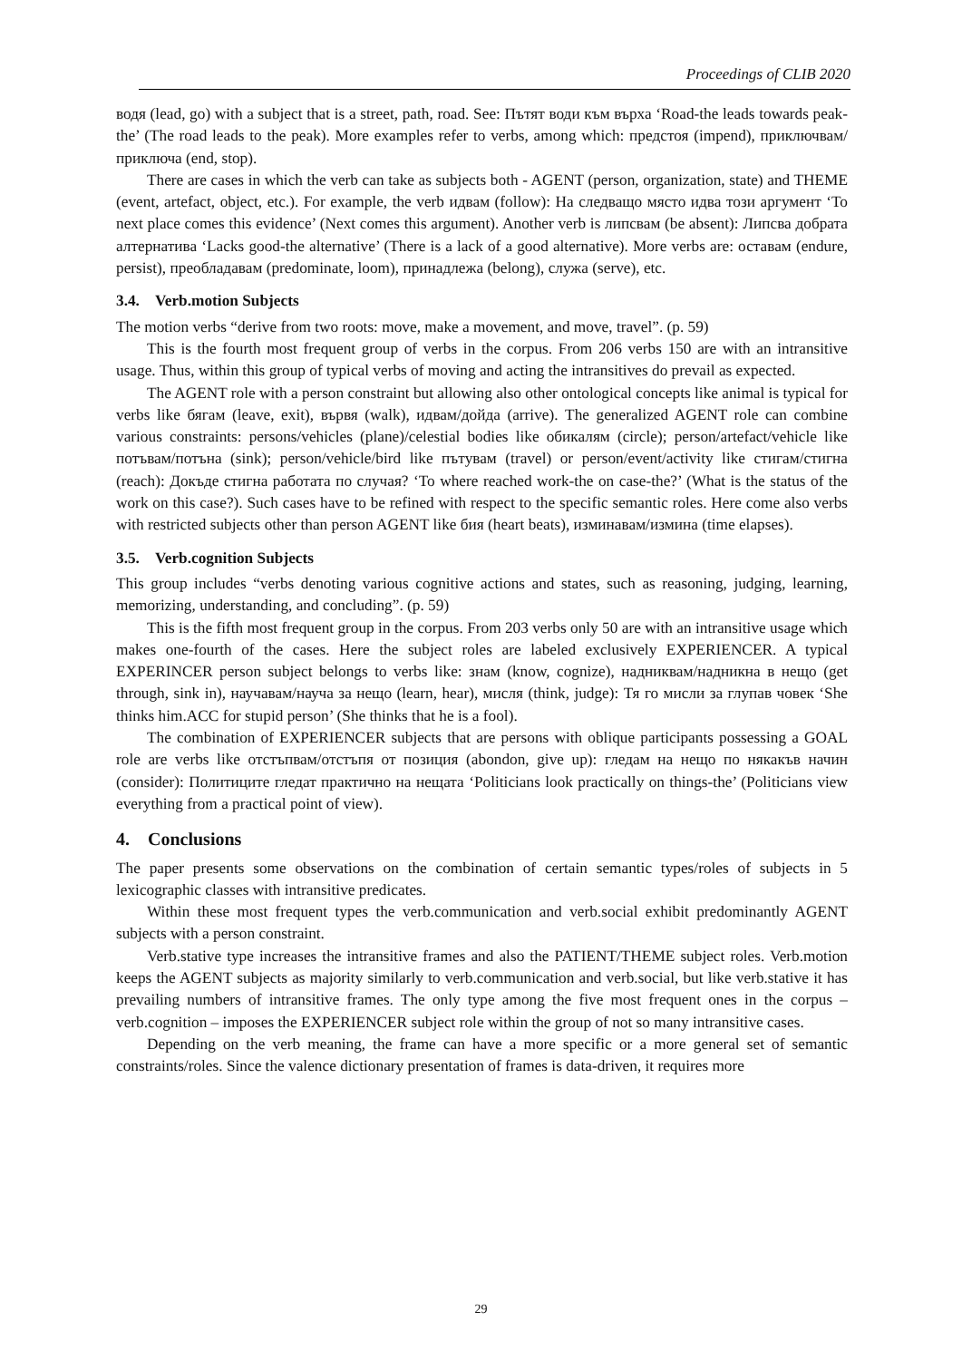Proceedings of CLIB 2020
водя (lead, go) with a subject that is a street, path, road. See: Пътят води към върха ‘Road-the leads towards peak-the’ (The road leads to the peak). More examples refer to verbs, among which: предстоя (impend), приключвам/приключа (end, stop).
There are cases in which the verb can take as subjects both - AGENT (person, organization, state) and THEME (event, artefact, object, etc.). For example, the verb идвам (follow): На следващо място идва този аргумент ‘To next place comes this evidence’ (Next comes this argument). Another verb is липсвам (be absent): Липсва добрата алтернатива ‘Lacks good-the alternative’ (There is a lack of a good alternative). More verbs are: оставам (endure, persist), преобладавам (predominate, loom), принадлежа (belong), служа (serve), etc.
3.4. Verb.motion Subjects
The motion verbs “derive from two roots: move, make a movement, and move, travel”. (p. 59)
This is the fourth most frequent group of verbs in the corpus. From 206 verbs 150 are with an intransitive usage. Thus, within this group of typical verbs of moving and acting the intransitives do prevail as expected.
The AGENT role with a person constraint but allowing also other ontological concepts like animal is typical for verbs like бягам (leave, exit), вървя (walk), идвам/дойда (arrive). The generalized AGENT role can combine various constraints: persons/vehicles (plane)/celestial bodies like обикалям (circle); person/artefact/vehicle like потъвам/потъна (sink); person/vehicle/bird like пътувам (travel) or person/event/activity like стигам/стигна (reach): Докъде стигна работата по случая? ‘To where reached work-the on case-the?’ (What is the status of the work on this case?). Such cases have to be refined with respect to the specific semantic roles. Here come also verbs with restricted subjects other than person AGENT like бия (heart beats), изминавам/измина (time elapses).
3.5. Verb.cognition Subjects
This group includes “verbs denoting various cognitive actions and states, such as reasoning, judging, learning, memorizing, understanding, and concluding”. (p. 59)
This is the fifth most frequent group in the corpus. From 203 verbs only 50 are with an intransitive usage which makes one-fourth of the cases. Here the subject roles are labeled exclusively EXPERIENCER. A typical EXPERINCER person subject belongs to verbs like: знам (know, cognize), надниквам/надникна в нещо (get through, sink in), научавам/науча за нещо (learn, hear), мисля (think, judge): Тя го мисли за глупав човек ‘She thinks him.ACC for stupid person’ (She thinks that he is a fool).
The combination of EXPERIENCER subjects that are persons with oblique participants possessing a GOAL role are verbs like отстъпвам/отстъпя от позиция (abondon, give up): гледам на нещо по някакъв начин (consider): Политиците гледат практично на нещата ‘Politicians look practically on things-the’ (Politicians view everything from a practical point of view).
4. Conclusions
The paper presents some observations on the combination of certain semantic types/roles of subjects in 5 lexicographic classes with intransitive predicates.
Within these most frequent types the verb.communication and verb.social exhibit predominantly AGENT subjects with a person constraint.
Verb.stative type increases the intransitive frames and also the PATIENT/THEME subject roles. Verb.motion keeps the AGENT subjects as majority similarly to verb.communication and verb.social, but like verb.stative it has prevailing numbers of intransitive frames. The only type among the five most frequent ones in the corpus – verb.cognition – imposes the EXPERIENCER subject role within the group of not so many intransitive cases.
Depending on the verb meaning, the frame can have a more specific or a more general set of semantic constraints/roles. Since the valence dictionary presentation of frames is data-driven, it requires more
29